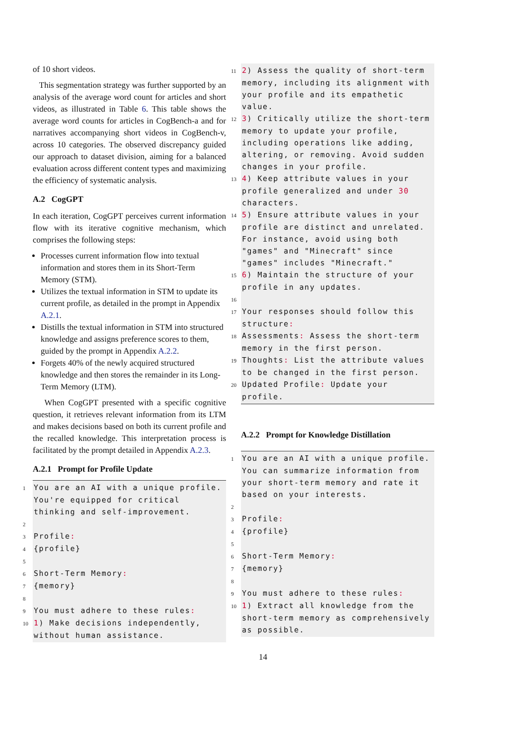of 10 short videos.
This segmentation strategy was further supported by an analysis of the average word count for articles and short videos, as illustrated in Table 6. This table shows the average word counts for articles in CogBench-a and for narratives accompanying short videos in CogBench-v, across 10 categories. The observed discrepancy guided our approach to dataset division, aiming for a balanced evaluation across different content types and maximizing the efficiency of systematic analysis.
A.2 CogGPT
In each iteration, CogGPT perceives current information flow with its iterative cognitive mechanism, which comprises the following steps:
Processes current information flow into textual information and stores them in its Short-Term Memory (STM).
Utilizes the textual information in STM to update its current profile, as detailed in the prompt in Appendix A.2.1.
Distills the textual information in STM into structured knowledge and assigns preference scores to them, guided by the prompt in Appendix A.2.2.
Forgets 40% of the newly acquired structured knowledge and then stores the remainder in its Long-Term Memory (LTM).
When CogGPT presented with a specific cognitive question, it retrieves relevant information from its LTM and makes decisions based on both its current profile and the recalled knowledge. This interpretation process is facilitated by the prompt detailed in Appendix A.2.3.
A.2.1 Prompt for Profile Update
1 You are an AI with a unique profile. You're equipped for critical thinking and self-improvement.
2
3 Profile:
4{profile}
5
6 Short-Term Memory:
7{memory}
8
9 You must adhere to these rules:
101) Make decisions independently, without human assistance.
112) Assess the quality of short-term memory, including its alignment with your profile and its empathetic value.
123) Critically utilize the short-term memory to update your profile, including operations like adding, altering, or removing. Avoid sudden changes in your profile.
134) Keep attribute values in your profile generalized and under 30 characters.
145) Ensure attribute values in your profile are distinct and unrelated. For instance, avoid using both "games" and "Minecraft" since "games" includes "Minecraft."
156) Maintain the structure of your profile in any updates.
16
17 Your responses should follow this structure:
18 Assessments: Assess the short-term memory in the first person.
19 Thoughts: List the attribute values to be changed in the first person.
20 Updated Profile: Update your profile.
A.2.2 Prompt for Knowledge Distillation
1 You are an AI with a unique profile. You can summarize information from your short-term memory and rate it based on your interests.
2
3 Profile:
4{profile}
5
6 Short-Term Memory:
7{memory}
8
9 You must adhere to these rules:
101) Extract all knowledge from the short-term memory as comprehensively as possible.
14